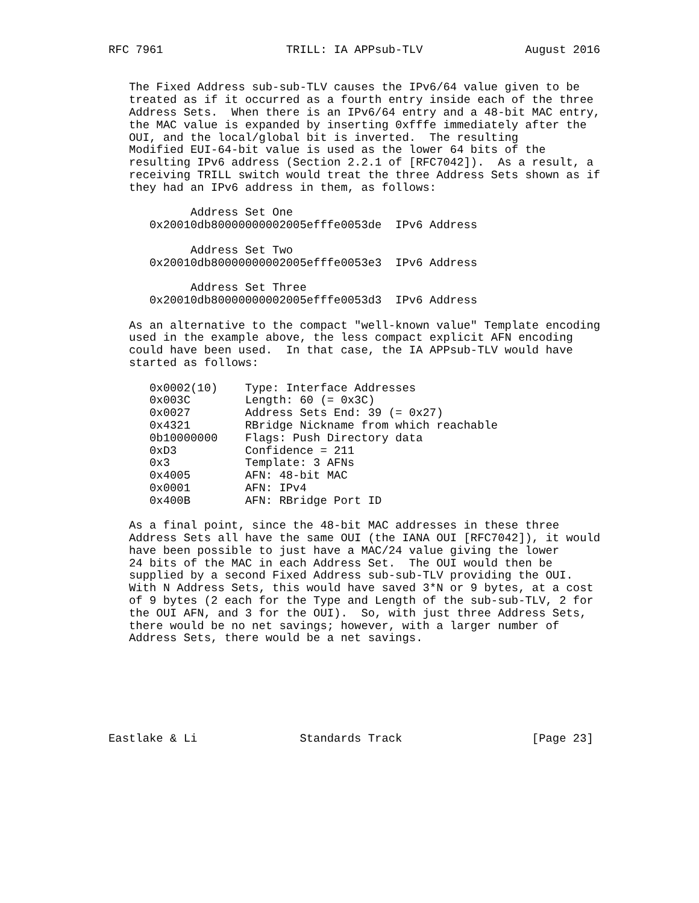RFC 7961                  TRILL: IA APPsub-TLV               August 2016


   The Fixed Address sub-sub-TLV causes the IPv6/64 value given to be
   treated as if it occurred as a fourth entry inside each of the three
   Address Sets.  When there is an IPv6/64 entry and a 48-bit MAC entry,
   the MAC value is expanded by inserting 0xfffe immediately after the
   OUI, and the local/global bit is inverted.  The resulting
   Modified EUI-64-bit value is used as the lower 64 bits of the
   resulting IPv6 address (Section 2.2.1 of [RFC7042]).  As a result, a
   receiving TRILL switch would treat the three Address Sets shown as if
   they had an IPv6 address in them, as follows:

            Address Set One
      0x20010db80000000002005efffe0053de  IPv6 Address

            Address Set Two
      0x20010db80000000002005efffe0053e3  IPv6 Address

            Address Set Three
      0x20010db80000000002005efffe0053d3  IPv6 Address

   As an alternative to the compact "well-known value" Template encoding
   used in the example above, the less compact explicit AFN encoding
   could have been used.  In that case, the IA APPsub-TLV would have
   started as follows:

      0x0002(10)    Type: Interface Addresses
      0x003C        Length: 60 (= 0x3C)
      0x0027        Address Sets End: 39 (= 0x27)
      0x4321        RBridge Nickname from which reachable
      0b10000000    Flags: Push Directory data
      0xD3          Confidence = 211
      0x3           Template: 3 AFNs
      0x4005        AFN: 48-bit MAC
      0x0001        AFN: IPv4
      0x400B        AFN: RBridge Port ID

   As a final point, since the 48-bit MAC addresses in these three
   Address Sets all have the same OUI (the IANA OUI [RFC7042]), it would
   have been possible to just have a MAC/24 value giving the lower
   24 bits of the MAC in each Address Set.  The OUI would then be
   supplied by a second Fixed Address sub-sub-TLV providing the OUI.
   With N Address Sets, this would have saved 3*N or 9 bytes, at a cost
   of 9 bytes (2 each for the Type and Length of the sub-sub-TLV, 2 for
   the OUI AFN, and 3 for the OUI).  So, with just three Address Sets,
   there would be no net savings; however, with a larger number of
   Address Sets, there would be a net savings.







Eastlake & Li               Standards Track                   [Page 23]